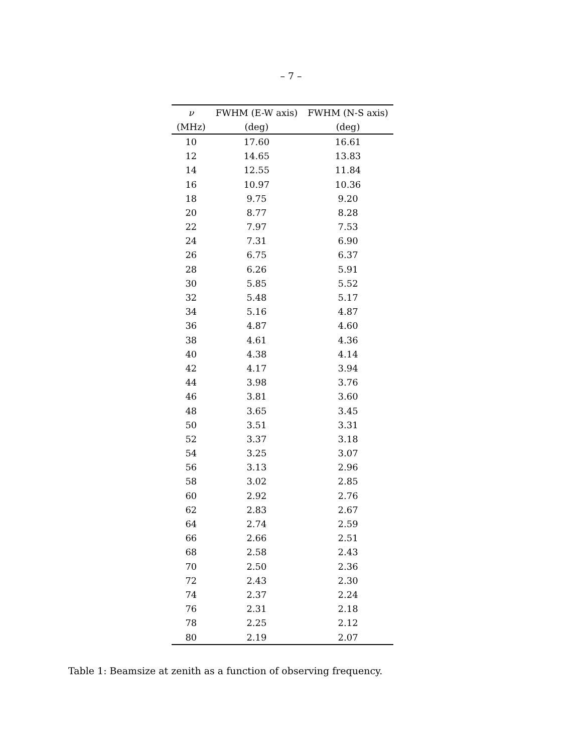– 7 –
| ν | FWHM (E-W axis) | FWHM (N-S axis) |
| --- | --- | --- |
| (MHz) | (deg) | (deg) |
| 10 | 17.60 | 16.61 |
| 12 | 14.65 | 13.83 |
| 14 | 12.55 | 11.84 |
| 16 | 10.97 | 10.36 |
| 18 | 9.75 | 9.20 |
| 20 | 8.77 | 8.28 |
| 22 | 7.97 | 7.53 |
| 24 | 7.31 | 6.90 |
| 26 | 6.75 | 6.37 |
| 28 | 6.26 | 5.91 |
| 30 | 5.85 | 5.52 |
| 32 | 5.48 | 5.17 |
| 34 | 5.16 | 4.87 |
| 36 | 4.87 | 4.60 |
| 38 | 4.61 | 4.36 |
| 40 | 4.38 | 4.14 |
| 42 | 4.17 | 3.94 |
| 44 | 3.98 | 3.76 |
| 46 | 3.81 | 3.60 |
| 48 | 3.65 | 3.45 |
| 50 | 3.51 | 3.31 |
| 52 | 3.37 | 3.18 |
| 54 | 3.25 | 3.07 |
| 56 | 3.13 | 2.96 |
| 58 | 3.02 | 2.85 |
| 60 | 2.92 | 2.76 |
| 62 | 2.83 | 2.67 |
| 64 | 2.74 | 2.59 |
| 66 | 2.66 | 2.51 |
| 68 | 2.58 | 2.43 |
| 70 | 2.50 | 2.36 |
| 72 | 2.43 | 2.30 |
| 74 | 2.37 | 2.24 |
| 76 | 2.31 | 2.18 |
| 78 | 2.25 | 2.12 |
| 80 | 2.19 | 2.07 |
Table 1: Beamsize at zenith as a function of observing frequency.